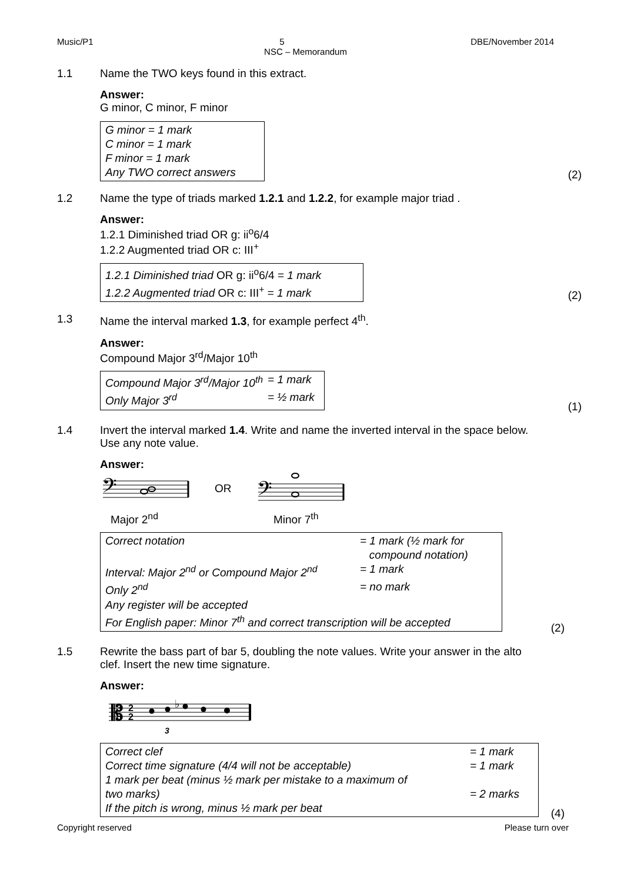Music/P1 5 DBE/November 2014
NSC – Memorandum
1.1 Name the TWO keys found in this extract.
Answer:
G minor, C minor, F minor
G minor = 1 mark
C minor = 1 mark
F minor = 1 mark
Any TWO correct answers
(2)
1.2 Name the type of triads marked 1.2.1 and 1.2.2, for example major triad .
Answer:
1.2.1 Diminished triad OR g: ii<sup>o</sup>6/4
1.2.2 Augmented triad OR c: III<sup>+</sup>
1.2.1 Diminished triad OR g: ii<sup>o</sup>6/4 = 1 mark
1.2.2 Augmented triad OR c: III<sup>+</sup> = 1 mark
(2)
1.3 Name the interval marked 1.3, for example perfect 4<sup>th</sup>.
Answer:
Compound Major 3<sup>rd</sup>/Major 10<sup>th</sup>
| Compound Major 3<sup>rd</sup>/Major 10<sup>th</sup> | = 1 mark |
| Only Major 3<sup>rd</sup> | = ½ mark |
(1)
1.4 Invert the interval marked 1.4. Write and name the inverted interval in the space below. Use any note value.
Answer:
𝄢
OR
𝄢
Major 2<sup>nd</sup> Minor 7<sup>th</sup>
| Correct notation | = 1 mark (½ mark for compound notation) |
| Interval: Major 2<sup>nd</sup> or Compound Major 2<sup>nd</sup> | = 1 mark |
| Only 2<sup>nd</sup> | = no mark |
| Any register will be accepted For English paper: Minor 7<sup>th</sup> and correct transcription will be accepted | |
(2)
1.5 Rewrite the bass part of bar 5, doubling the note values. Write your answer in the alto clef. Insert the new time signature.
Answer:
𝄡
2
2
3
5
3
♭
| Correct clef | = 1 mark |
| Correct time signature (4/4 will not be acceptable) | = 1 mark |
| 1 mark per beat (minus ½ mark per mistake to a maximum of two marks) | = 2 marks |
| If the pitch is wrong, minus ½ mark per beat | |
(4)
Copyright reserved Please turn over